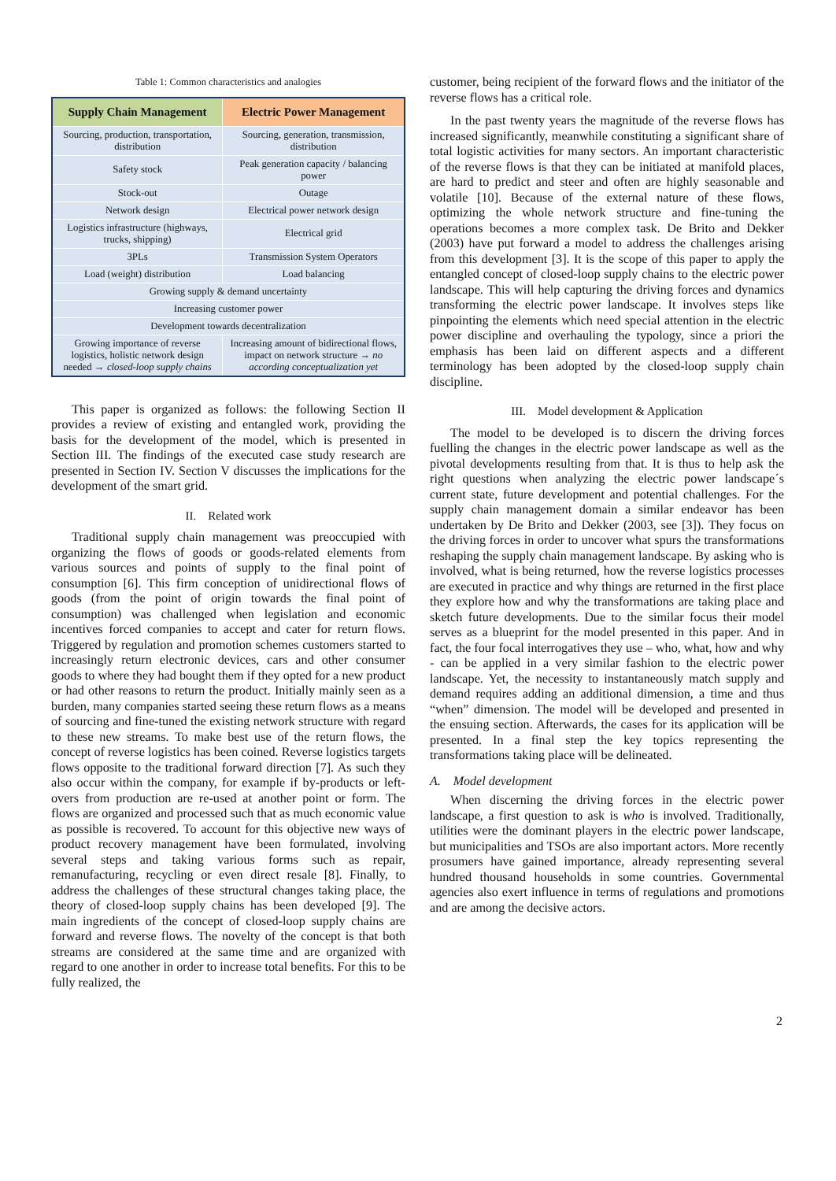Table 1: Common characteristics and analogies
| Supply Chain Management | Electric Power Management |
| --- | --- |
| Sourcing, production, transportation, distribution | Sourcing, generation, transmission, distribution |
| Safety stock | Peak generation capacity / balancing power |
| Stock-out | Outage |
| Network design | Electrical power network design |
| Logistics infrastructure (highways, trucks, shipping) | Electrical grid |
| 3PLs | Transmission System Operators |
| Load (weight) distribution | Load balancing |
| Growing supply & demand uncertainty | |
| Increasing customer power | |
| Development towards decentralization | |
| Growing importance of reverse logistics, holistic network design needed → closed-loop supply chains | Increasing amount of bidirectional flows, impact on network structure → no according conceptualization yet |
This paper is organized as follows: the following Section II provides a review of existing and entangled work, providing the basis for the development of the model, which is presented in Section III. The findings of the executed case study research are presented in Section IV. Section V discusses the implications for the development of the smart grid.
II. Related work
Traditional supply chain management was preoccupied with organizing the flows of goods or goods-related elements from various sources and points of supply to the final point of consumption [6]. This firm conception of unidirectional flows of goods (from the point of origin towards the final point of consumption) was challenged when legislation and economic incentives forced companies to accept and cater for return flows. Triggered by regulation and promotion schemes customers started to increasingly return electronic devices, cars and other consumer goods to where they had bought them if they opted for a new product or had other reasons to return the product. Initially mainly seen as a burden, many companies started seeing these return flows as a means of sourcing and fine-tuned the existing network structure with regard to these new streams. To make best use of the return flows, the concept of reverse logistics has been coined. Reverse logistics targets flows opposite to the traditional forward direction [7]. As such they also occur within the company, for example if by-products or left-overs from production are re-used at another point or form. The flows are organized and processed such that as much economic value as possible is recovered. To account for this objective new ways of product recovery management have been formulated, involving several steps and taking various forms such as repair, remanufacturing, recycling or even direct resale [8]. Finally, to address the challenges of these structural changes taking place, the theory of closed-loop supply chains has been developed [9]. The main ingredients of the concept of closed-loop supply chains are forward and reverse flows. The novelty of the concept is that both streams are considered at the same time and are organized with regard to one another in order to increase total benefits. For this to be fully realized, the
customer, being recipient of the forward flows and the initiator of the reverse flows has a critical role.
In the past twenty years the magnitude of the reverse flows has increased significantly, meanwhile constituting a significant share of total logistic activities for many sectors. An important characteristic of the reverse flows is that they can be initiated at manifold places, are hard to predict and steer and often are highly seasonable and volatile [10]. Because of the external nature of these flows, optimizing the whole network structure and fine-tuning the operations becomes a more complex task. De Brito and Dekker (2003) have put forward a model to address the challenges arising from this development [3]. It is the scope of this paper to apply the entangled concept of closed-loop supply chains to the electric power landscape. This will help capturing the driving forces and dynamics transforming the electric power landscape. It involves steps like pinpointing the elements which need special attention in the electric power discipline and overhauling the typology, since a priori the emphasis has been laid on different aspects and a different terminology has been adopted by the closed-loop supply chain discipline.
III. Model development & Application
The model to be developed is to discern the driving forces fuelling the changes in the electric power landscape as well as the pivotal developments resulting from that. It is thus to help ask the right questions when analyzing the electric power landscape´s current state, future development and potential challenges. For the supply chain management domain a similar endeavor has been undertaken by De Brito and Dekker (2003, see [3]). They focus on the driving forces in order to uncover what spurs the transformations reshaping the supply chain management landscape. By asking who is involved, what is being returned, how the reverse logistics processes are executed in practice and why things are returned in the first place they explore how and why the transformations are taking place and sketch future developments. Due to the similar focus their model serves as a blueprint for the model presented in this paper. And in fact, the four focal interrogatives they use – who, what, how and why - can be applied in a very similar fashion to the electric power landscape. Yet, the necessity to instantaneously match supply and demand requires adding an additional dimension, a time and thus “when” dimension. The model will be developed and presented in the ensuing section. Afterwards, the cases for its application will be presented. In a final step the key topics representing the transformations taking place will be delineated.
A. Model development
When discerning the driving forces in the electric power landscape, a first question to ask is who is involved. Traditionally, utilities were the dominant players in the electric power landscape, but municipalities and TSOs are also important actors. More recently prosumers have gained importance, already representing several hundred thousand households in some countries. Governmental agencies also exert influence in terms of regulations and promotions and are among the decisive actors.
2